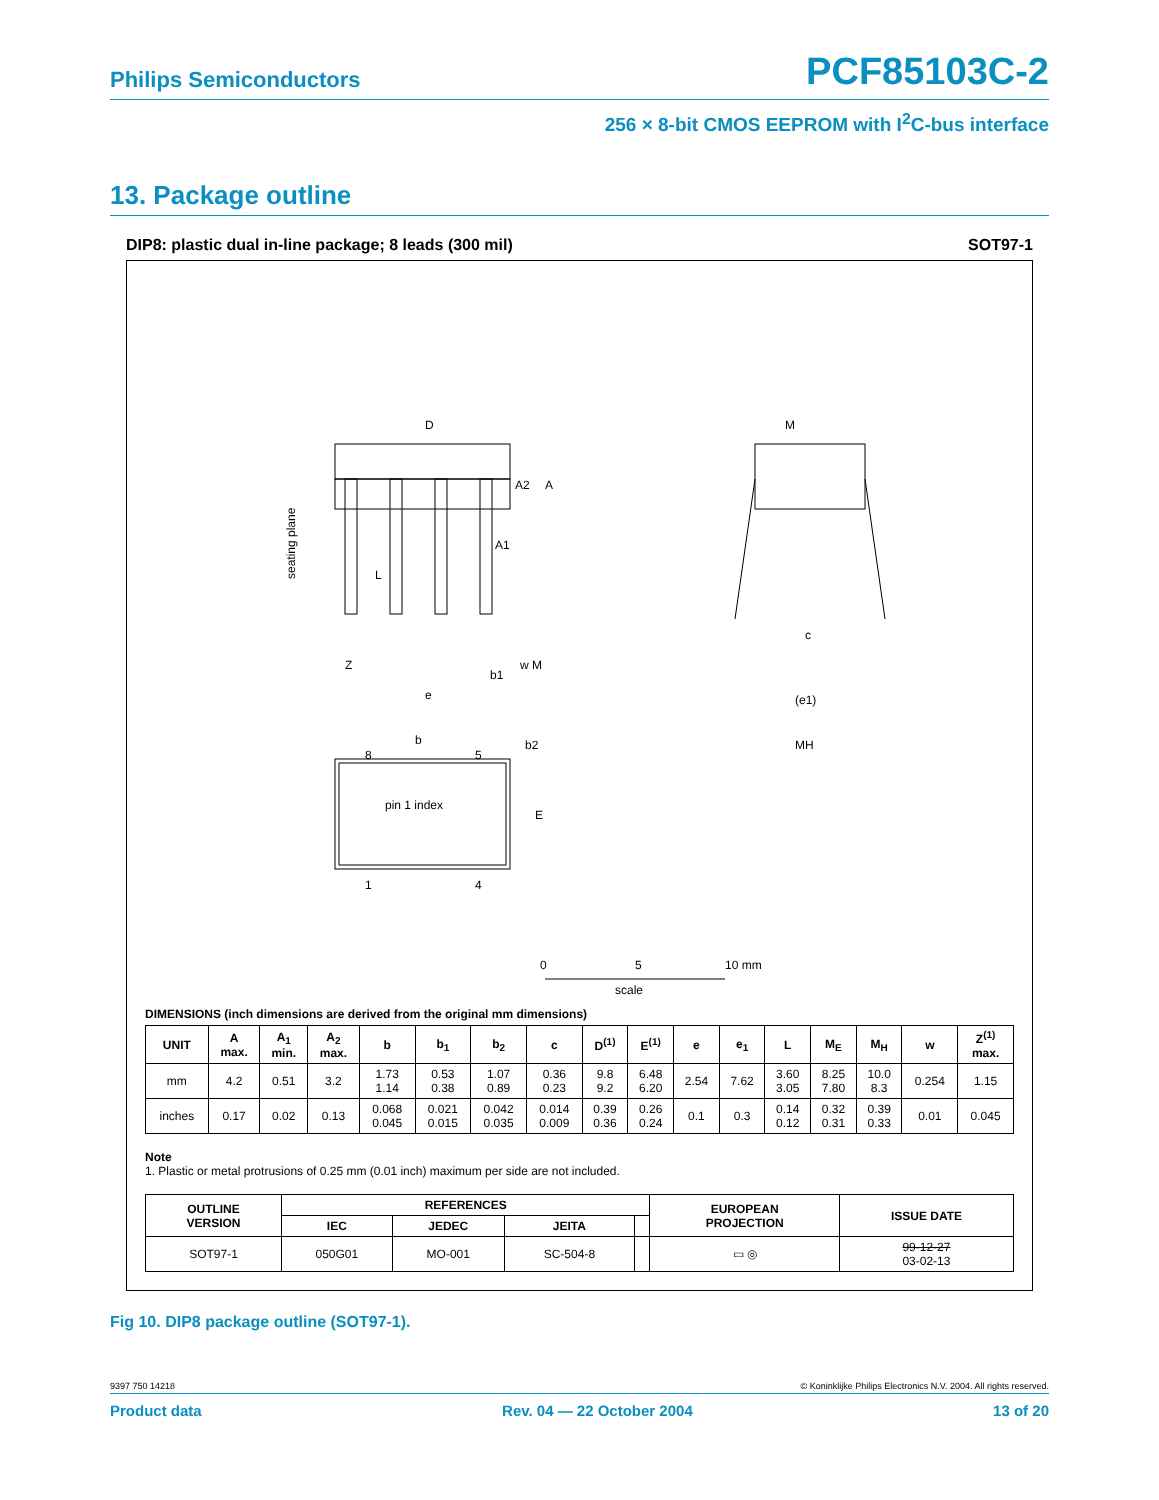Philips Semiconductors PCF85103C-2
256 × 8-bit CMOS EEPROM with I<sup>2</sup>C-bus interface
13. Package outline
DIP8: plastic dual in-line package; 8 leads (300 mil) SOT97-1
D
M
A2
A
A1
L
Z
b1
w M
e
c
(e1)
MH
b
b2
8
5
pin 1 index
E
1
4
seating plane
0
5
10 mm
scale
DIMENSIONS (inch dimensions are derived from the original mm dimensions)
| UNIT | A max. | A<sub>1</sub> min. | A<sub>2</sub> max. | b | b<sub>1</sub> | b<sub>2</sub> | c | D<sup>(1)</sup> | E<sup>(1)</sup> | e | e<sub>1</sub> | L | M<sub>E</sub> | M<sub>H</sub> | w | Z<sup>(1)</sup> max. |
| --- | --- | --- | --- | --- | --- | --- | --- | --- | --- | --- | --- | --- | --- | --- | --- | --- |
| mm | 4.2 | 0.51 | 3.2 | 1.73 1.14 | 0.53 0.38 | 1.07 0.89 | 0.36 0.23 | 9.8 9.2 | 6.48 6.20 | 2.54 | 7.62 | 3.60 3.05 | 8.25 7.80 | 10.0 8.3 | 0.254 | 1.15 |
| inches | 0.17 | 0.02 | 0.13 | 0.068 0.045 | 0.021 0.015 | 0.042 0.035 | 0.014 0.009 | 0.39 0.36 | 0.26 0.24 | 0.1 | 0.3 | 0.14 0.12 | 0.32 0.31 | 0.39 0.33 | 0.01 | 0.045 |
Note
1. Plastic or metal protrusions of 0.25 mm (0.01 inch) maximum per side are not included.
| OUTLINE VERSION | REFERENCES | | | | EUROPEAN PROJECTION | ISSUE DATE |
| --- | --- | --- | --- | --- | --- | --- |
| | IEC | JEDEC | JEITA | | | |
| SOT97-1 | 050G01 | MO-001 | SC-504-8 | | ▭ ◎ | 99-12-27 03-02-13 |
Fig 10. DIP8 package outline (SOT97-1).
9397 750 14218 © Koninklijke Philips Electronics N.V. 2004. All rights reserved.
Product data Rev. 04 — 22 October 2004 13 of 20